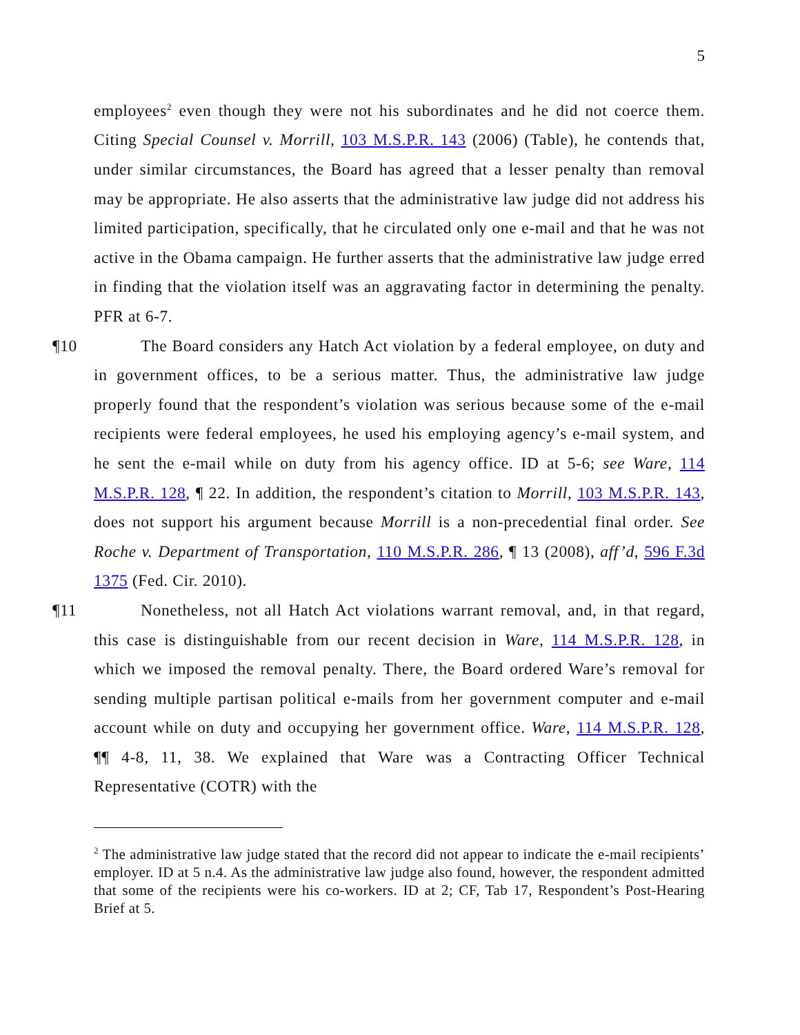5
employees<sup>2</sup> even though they were not his subordinates and he did not coerce them. Citing Special Counsel v. Morrill, 103 M.S.P.R. 143 (2006) (Table), he contends that, under similar circumstances, the Board has agreed that a lesser penalty than removal may be appropriate. He also asserts that the administrative law judge did not address his limited participation, specifically, that he circulated only one e-mail and that he was not active in the Obama campaign. He further asserts that the administrative law judge erred in finding that the violation itself was an aggravating factor in determining the penalty. PFR at 6-7.
¶10 The Board considers any Hatch Act violation by a federal employee, on duty and in government offices, to be a serious matter. Thus, the administrative law judge properly found that the respondent’s violation was serious because some of the e-mail recipients were federal employees, he used his employing agency’s e-mail system, and he sent the e-mail while on duty from his agency office. ID at 5-6; see Ware, 114 M.S.P.R. 128, ¶ 22. In addition, the respondent’s citation to Morrill, 103 M.S.P.R. 143, does not support his argument because Morrill is a non-precedential final order. See Roche v. Department of Transportation, 110 M.S.P.R. 286, ¶ 13 (2008), aff’d, 596 F.3d 1375 (Fed. Cir. 2010).
¶11 Nonetheless, not all Hatch Act violations warrant removal, and, in that regard, this case is distinguishable from our recent decision in Ware, 114 M.S.P.R. 128, in which we imposed the removal penalty. There, the Board ordered Ware’s removal for sending multiple partisan political e-mails from her government computer and e-mail account while on duty and occupying her government office. Ware, 114 M.S.P.R. 128, ¶¶ 4-8, 11, 38. We explained that Ware was a Contracting Officer Technical Representative (COTR) with the
<sup>2</sup> The administrative law judge stated that the record did not appear to indicate the e-mail recipients’ employer. ID at 5 n.4. As the administrative law judge also found, however, the respondent admitted that some of the recipients were his co-workers. ID at 2; CF, Tab 17, Respondent’s Post-Hearing Brief at 5.